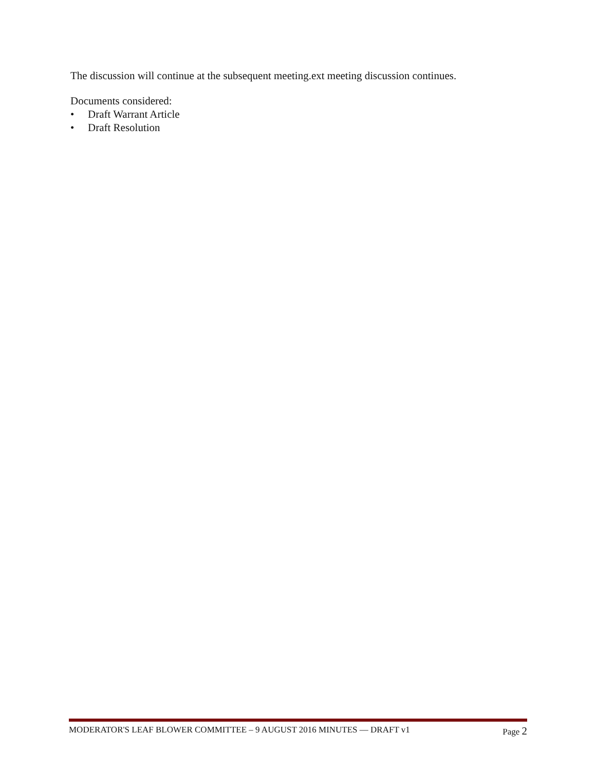The discussion will continue at the subsequent meeting.ext meeting discussion continues.
Documents considered:
• Draft Warrant Article
• Draft Resolution
MODERATOR'S LEAF BLOWER COMMITTEE – 9 AUGUST 2016 MINUTES — DRAFT v1 Page 2